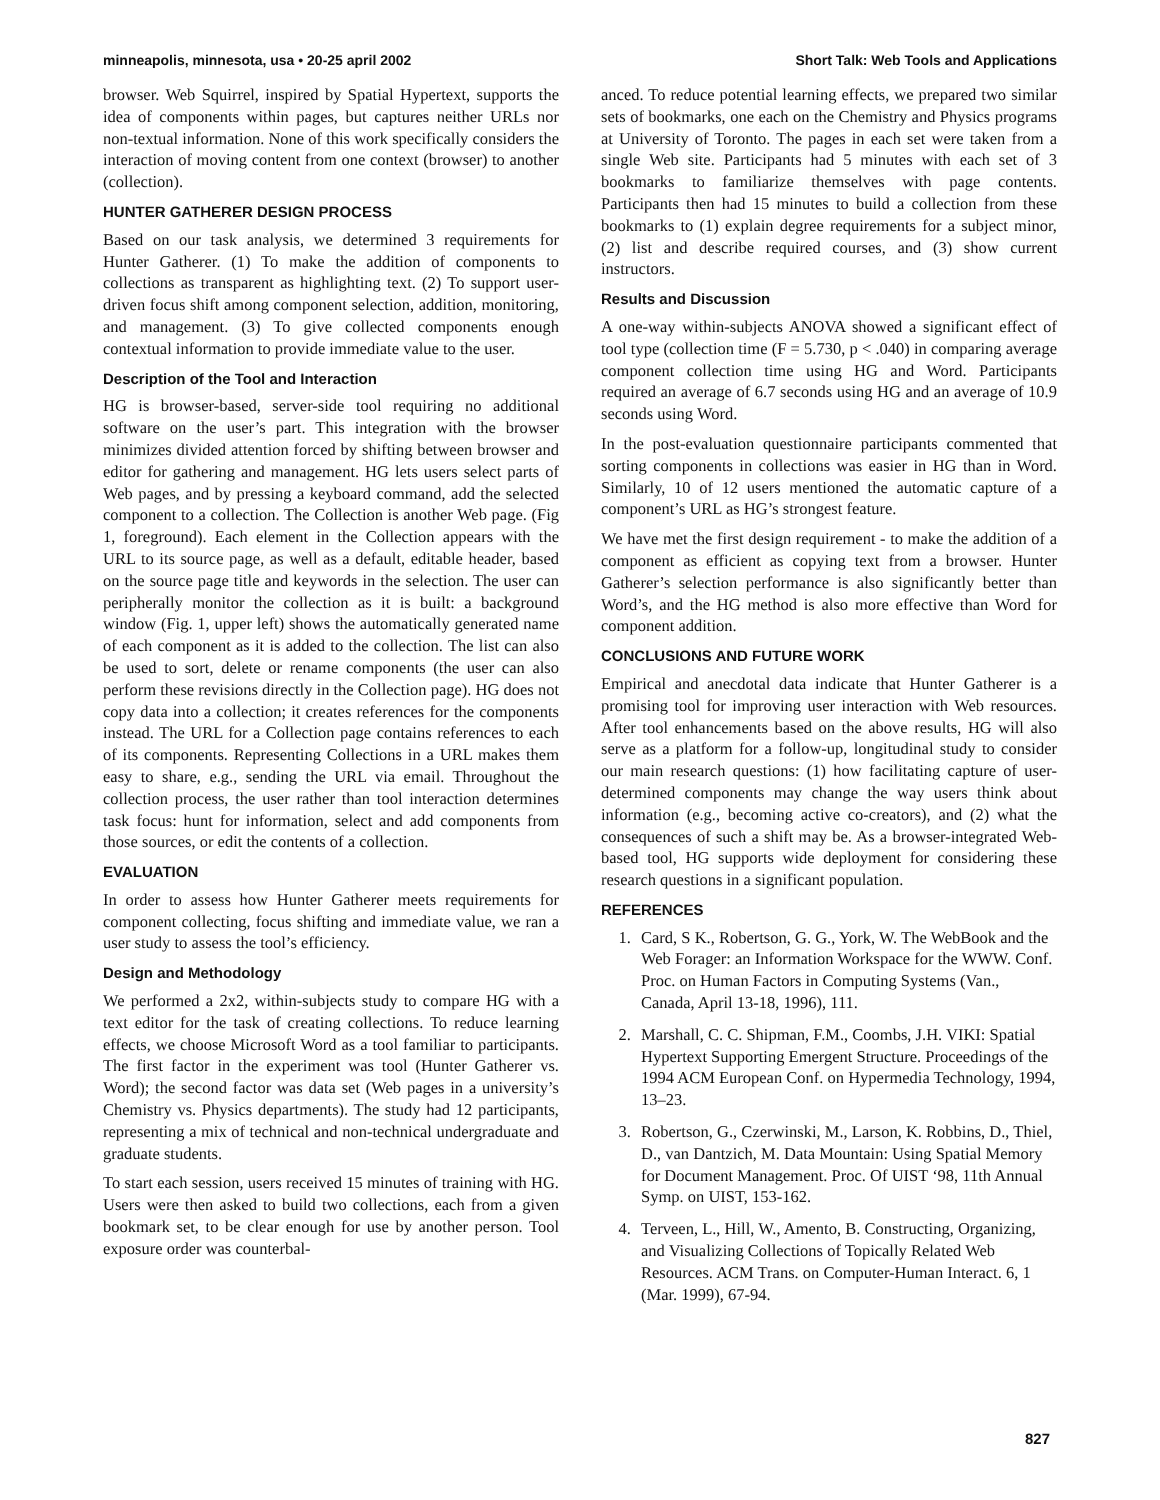minneapolis, minnesota, usa • 20-25 april 2002 Short Talk: Web Tools and Applications
browser. Web Squirrel, inspired by Spatial Hypertext, supports the idea of components within pages, but captures neither URLs nor non-textual information. None of this work specifically considers the interaction of moving content from one context (browser) to another (collection).
HUNTER GATHERER DESIGN PROCESS
Based on our task analysis, we determined 3 requirements for Hunter Gatherer. (1) To make the addition of components to collections as transparent as highlighting text. (2) To support user-driven focus shift among component selection, addition, monitoring, and management. (3) To give collected components enough contextual information to provide immediate value to the user.
Description of the Tool and Interaction
HG is browser-based, server-side tool requiring no additional software on the user’s part. This integration with the browser minimizes divided attention forced by shifting between browser and editor for gathering and management. HG lets users select parts of Web pages, and by pressing a keyboard command, add the selected component to a collection. The Collection is another Web page. (Fig 1, foreground). Each element in the Collection appears with the URL to its source page, as well as a default, editable header, based on the source page title and keywords in the selection. The user can peripherally monitor the collection as it is built: a background window (Fig. 1, upper left) shows the automatically generated name of each component as it is added to the collection. The list can also be used to sort, delete or rename components (the user can also perform these revisions directly in the Collection page). HG does not copy data into a collection; it creates references for the components instead. The URL for a Collection page contains references to each of its components. Representing Collections in a URL makes them easy to share, e.g., sending the URL via email. Throughout the collection process, the user rather than tool interaction determines task focus: hunt for information, select and add components from those sources, or edit the contents of a collection.
EVALUATION
In order to assess how Hunter Gatherer meets requirements for component collecting, focus shifting and immediate value, we ran a user study to assess the tool’s efficiency.
Design and Methodology
We performed a 2x2, within-subjects study to compare HG with a text editor for the task of creating collections. To reduce learning effects, we choose Microsoft Word as a tool familiar to participants. The first factor in the experiment was tool (Hunter Gatherer vs. Word); the second factor was data set (Web pages in a university’s Chemistry vs. Physics departments). The study had 12 participants, representing a mix of technical and non-technical undergraduate and graduate students.
To start each session, users received 15 minutes of training with HG. Users were then asked to build two collections, each from a given bookmark set, to be clear enough for use by another person. Tool exposure order was counterbal-
anced. To reduce potential learning effects, we prepared two similar sets of bookmarks, one each on the Chemistry and Physics programs at University of Toronto. The pages in each set were taken from a single Web site. Participants had 5 minutes with each set of 3 bookmarks to familiarize themselves with page contents. Participants then had 15 minutes to build a collection from these bookmarks to (1) explain degree requirements for a subject minor, (2) list and describe required courses, and (3) show current instructors.
Results and Discussion
A one-way within-subjects ANOVA showed a significant effect of tool type (collection time (F = 5.730, p < .040) in comparing average component collection time using HG and Word. Participants required an average of 6.7 seconds using HG and an average of 10.9 seconds using Word.
In the post-evaluation questionnaire participants commented that sorting components in collections was easier in HG than in Word. Similarly, 10 of 12 users mentioned the automatic capture of a component’s URL as HG’s strongest feature.
We have met the first design requirement - to make the addition of a component as efficient as copying text from a browser. Hunter Gatherer’s selection performance is also significantly better than Word’s, and the HG method is also more effective than Word for component addition.
CONCLUSIONS AND FUTURE WORK
Empirical and anecdotal data indicate that Hunter Gatherer is a promising tool for improving user interaction with Web resources. After tool enhancements based on the above results, HG will also serve as a platform for a follow-up, longitudinal study to consider our main research questions: (1) how facilitating capture of user-determined components may change the way users think about information (e.g., becoming active co-creators), and (2) what the consequences of such a shift may be. As a browser-integrated Web-based tool, HG supports wide deployment for considering these research questions in a significant population.
REFERENCES
1. Card, S K., Robertson, G. G., York, W. The WebBook and the Web Forager: an Information Workspace for the WWW. Conf. Proc. on Human Factors in Computing Systems (Van., Canada, April 13-18, 1996), 111.
2. Marshall, C. C. Shipman, F.M., Coombs, J.H. VIKI: Spatial Hypertext Supporting Emergent Structure. Proceedings of the 1994 ACM European Conf. on Hypermedia Technology, 1994, 13–23.
3. Robertson, G., Czerwinski, M., Larson, K. Robbins, D., Thiel, D., van Dantzich, M. Data Mountain: Using Spatial Memory for Document Management. Proc. Of UIST ‘98, 11th Annual Symp. on UIST, 153-162.
4. Terveen, L., Hill, W., Amento, B. Constructing, Organizing, and Visualizing Collections of Topically Related Web Resources. ACM Trans. on Computer-Human Interact. 6, 1 (Mar. 1999), 67-94.
827